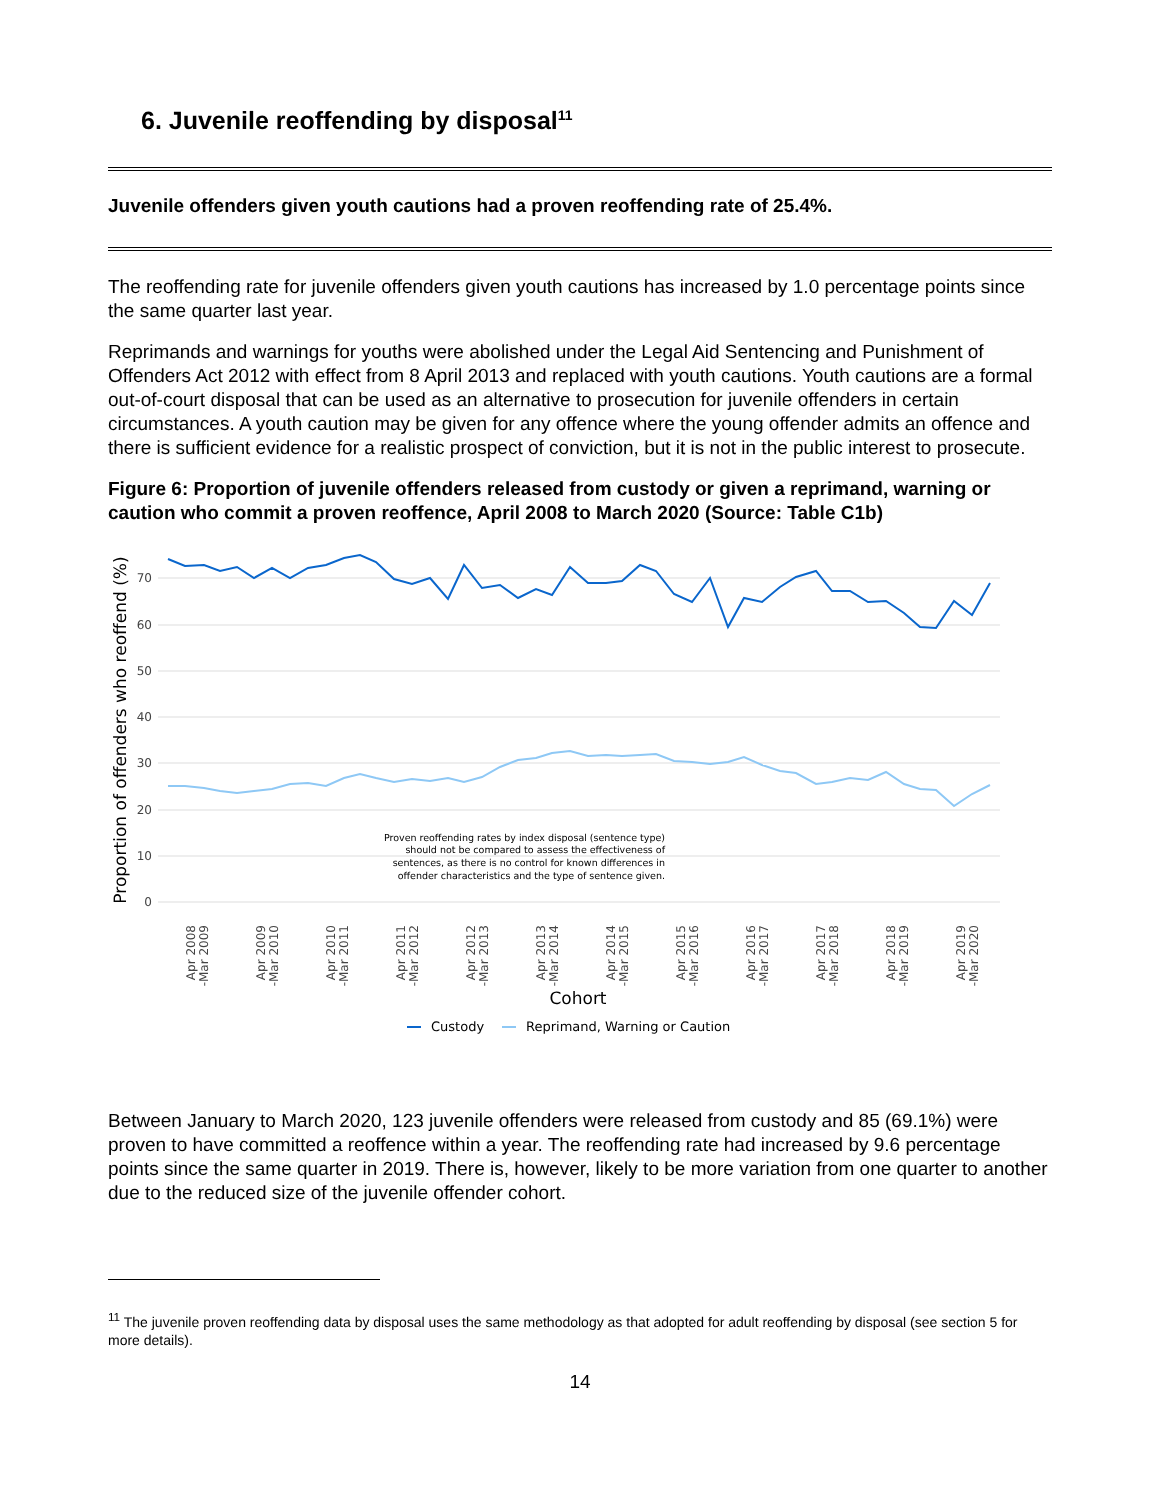6. Juvenile reoffending by disposal<sup>11</sup>
Juvenile offenders given youth cautions had a proven reoffending rate of 25.4%.
The reoffending rate for juvenile offenders given youth cautions has increased by 1.0 percentage points since the same quarter last year.
Reprimands and warnings for youths were abolished under the Legal Aid Sentencing and Punishment of Offenders Act 2012 with effect from 8 April 2013 and replaced with youth cautions. Youth cautions are a formal out-of-court disposal that can be used as an alternative to prosecution for juvenile offenders in certain circumstances. A youth caution may be given for any offence where the young offender admits an offence and there is sufficient evidence for a realistic prospect of conviction, but it is not in the public interest to prosecute.
Figure 6: Proportion of juvenile offenders released from custody or given a reprimand, warning or caution who commit a proven reoffence, April 2008 to March 2020 (Source: Table C1b)
70
60
50
40
30
20
10
0
Proportion of offenders who reoffend (%)
Proven reoffending rates by index disposal (sentence type)
should not be compared to assess the effectiveness of
sentences, as there is no control for known differences in
offender characteristics and the type of sentence given.
Apr 2008
-Mar 2009
Apr 2009
-Mar 2010
Apr 2010
-Mar 2011
Apr 2011
-Mar 2012
Apr 2012
-Mar 2013
Apr 2013
-Mar 2014
Apr 2014
-Mar 2015
Apr 2015
-Mar 2016
Apr 2016
-Mar 2017
Apr 2017
-Mar 2018
Apr 2018
-Mar 2019
Apr 2019
-Mar 2020
Cohort
Custody
Reprimand, Warning or Caution
Between January to March 2020, 123 juvenile offenders were released from custody and 85 (69.1%) were proven to have committed a reoffence within a year. The reoffending rate had increased by 9.6 percentage points since the same quarter in 2019. There is, however, likely to be more variation from one quarter to another due to the reduced size of the juvenile offender cohort.
<sup>11</sup> The juvenile proven reoffending data by disposal uses the same methodology as that adopted for adult reoffending by disposal (see section 5 for more details).
14